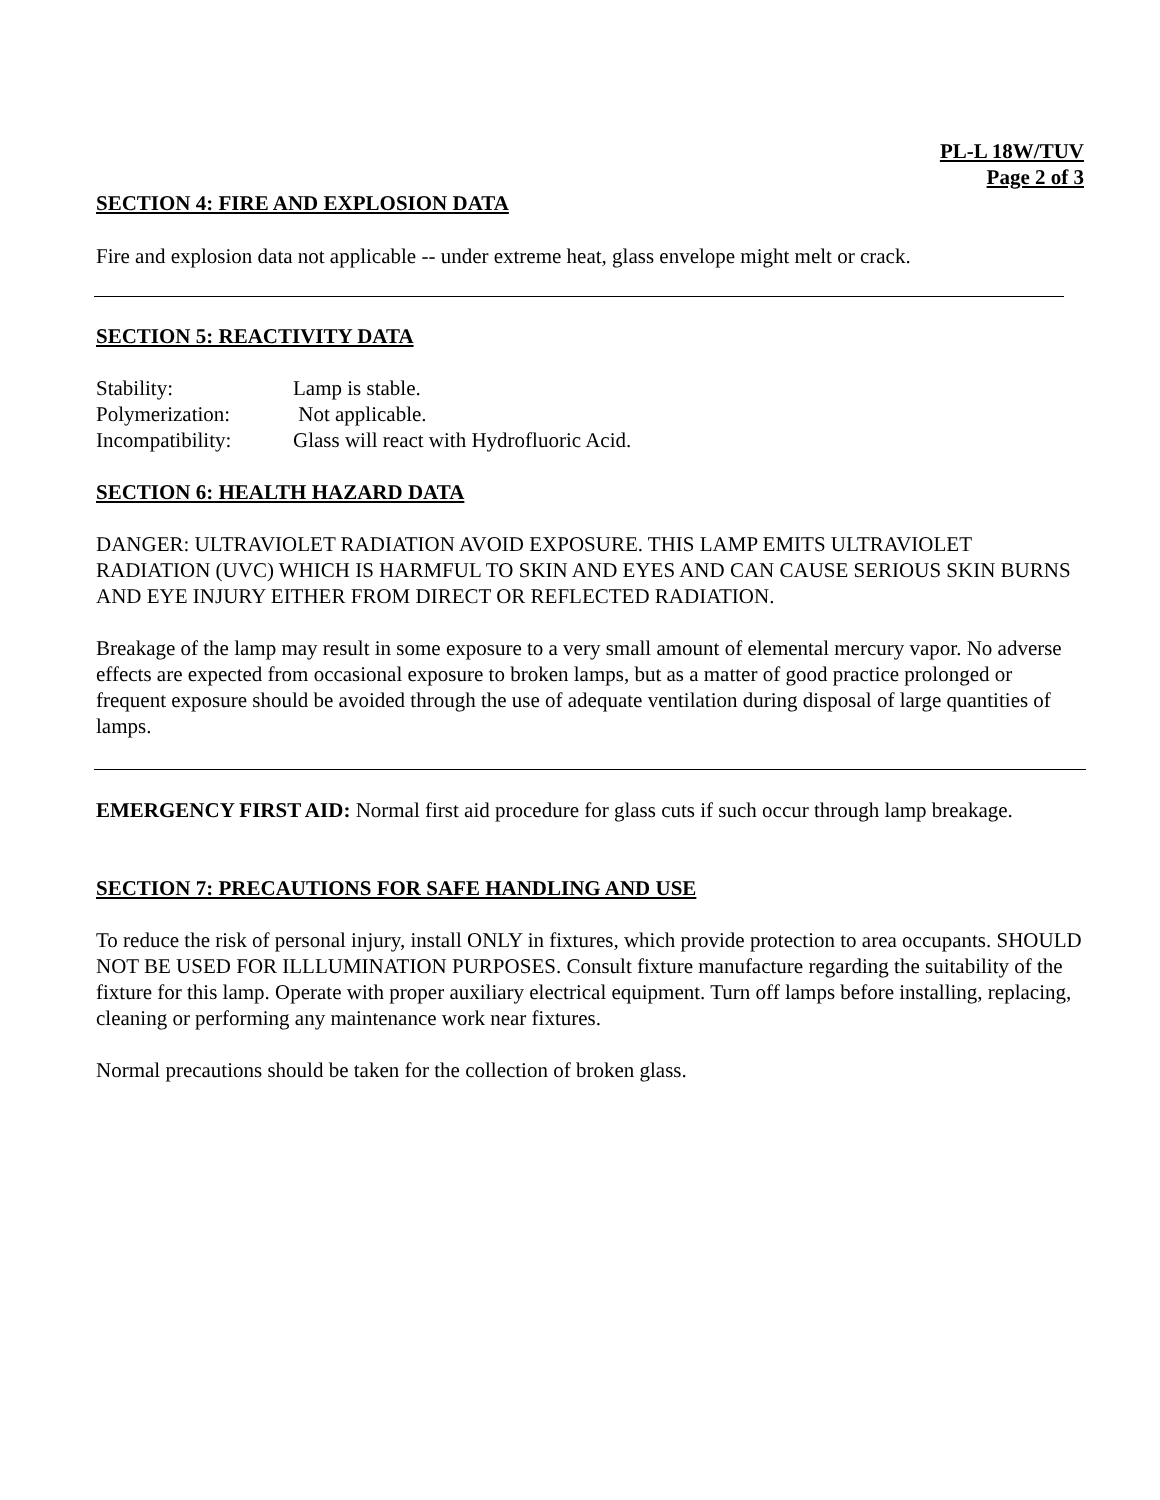PL-L 18W/TUV
Page 2 of 3
SECTION 4: FIRE AND EXPLOSION DATA
Fire and explosion data not applicable -- under extreme heat, glass envelope might melt or crack.
SECTION 5: REACTIVITY DATA
Stability: Lamp is stable.
Polymerization: Not applicable.
Incompatibility: Glass will react with Hydrofluoric Acid.
SECTION 6: HEALTH HAZARD DATA
DANGER: ULTRAVIOLET RADIATION AVOID EXPOSURE. THIS LAMP EMITS ULTRAVIOLET RADIATION (UVC) WHICH IS HARMFUL TO SKIN AND EYES AND CAN CAUSE SERIOUS SKIN BURNS AND EYE INJURY EITHER FROM DIRECT OR REFLECTED RADIATION.
Breakage of the lamp may result in some exposure to a very small amount of elemental mercury vapor. No adverse effects are expected from occasional exposure to broken lamps, but as a matter of good practice prolonged or frequent exposure should be avoided through the use of adequate ventilation during disposal of large quantities of lamps.
EMERGENCY FIRST AID: Normal first aid procedure for glass cuts if such occur through lamp breakage.
SECTION 7: PRECAUTIONS FOR SAFE HANDLING AND USE
To reduce the risk of personal injury, install ONLY in fixtures, which provide protection to area occupants. SHOULD NOT BE USED FOR ILLLUMINATION PURPOSES. Consult fixture manufacture regarding the suitability of the fixture for this lamp. Operate with proper auxiliary electrical equipment. Turn off lamps before installing, replacing, cleaning or performing any maintenance work near fixtures.
Normal precautions should be taken for the collection of broken glass.